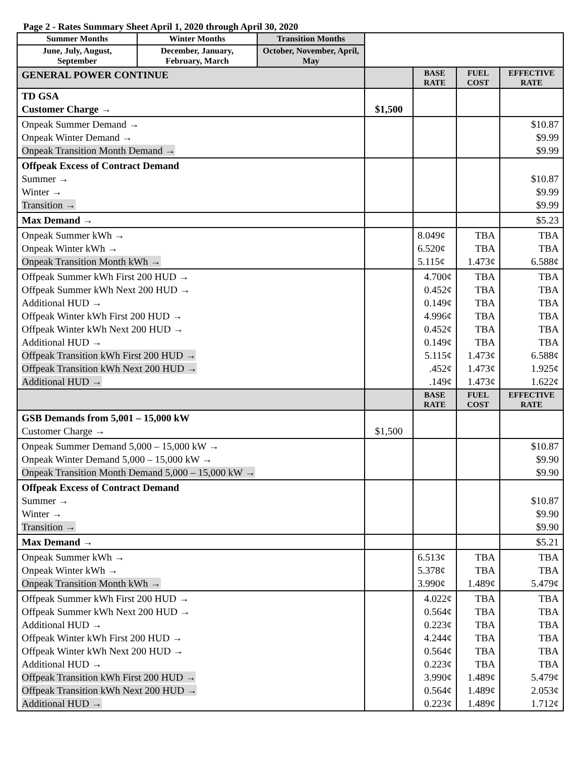Page 2 - Rates Summary Sheet April 1, 2020 through April 30, 2020
| Summer Months | Winter Months | Transition Months | | | | |
| June, July, August, September | December, January, February, March | October, November, April, May | | | | |
| GENERAL POWER CONTINUE | | | | BASE RATE | FUEL COST | EFFECTIVE RATE |
| TD GSA Customer Charge → | | | $1,500 | | | |
| Onpeak Summer Demand → Onpeak Winter Demand → Onpeak Transition Month Demand → | | | | | | $10.87 $9.99 $9.99 |
| Offpeak Excess of Contract Demand Summer → Winter → Transition → | | | | | | $10.87 $9.99 $9.99 |
| Max Demand → | | | | | | $5.23 |
| Onpeak Summer kWh → Onpeak Winter kWh → Onpeak Transition Month kWh → | | | | 8.049¢ 6.520¢ 5.115¢ | TBA TBA 1.473¢ | TBA TBA 6.588¢ |
| Offpeak Summer kWh First 200 HUD → Offpeak Summer kWh Next 200 HUD → Additional HUD → Offpeak Winter kWh First 200 HUD → Offpeak Winter kWh Next 200 HUD → Additional HUD → Offpeak Transition kWh First 200 HUD → Offpeak Transition kWh Next 200 HUD → Additional HUD → | | | | 4.700¢ 0.452¢ 0.149¢ 4.996¢ 0.452¢ 0.149¢ 5.115¢ .452¢ .149¢ | TBA TBA TBA TBA TBA TBA 1.473¢ 1.473¢ 1.473¢ | TBA TBA TBA TBA TBA TBA 6.588¢ 1.925¢ 1.622¢ |
| | | | | BASE RATE | FUEL COST | EFFECTIVE RATE |
| GSB Demands from 5,001 – 15,000 kW Customer Charge → | | | $1,500 | | | |
| Onpeak Summer Demand 5,000 – 15,000 kW → Onpeak Winter Demand 5,000 – 15,000 kW → Onpeak Transition Month Demand 5,000 – 15,000 kW → | | | | | | $10.87 $9.90 $9.90 |
| Offpeak Excess of Contract Demand Summer → Winter → Transition → | | | | | | $10.87 $9.90 $9.90 |
| Max Demand → | | | | | | $5.21 |
| Onpeak Summer kWh → Onpeak Winter kWh → Onpeak Transition Month kWh → | | | | 6.513¢ 5.378¢ 3.990¢ | TBA TBA 1.489¢ | TBA TBA 5.479¢ |
| Offpeak Summer kWh First 200 HUD → Offpeak Summer kWh Next 200 HUD → Additional HUD → Offpeak Winter kWh First 200 HUD → Offpeak Winter kWh Next 200 HUD → Additional HUD → Offpeak Transition kWh First 200 HUD → Offpeak Transition kWh Next 200 HUD → Additional HUD → | | | | 4.022¢ 0.564¢ 0.223¢ 4.244¢ 0.564¢ 0.223¢ 3.990¢ 0.564¢ 0.223¢ | TBA TBA TBA TBA TBA TBA 1.489¢ 1.489¢ 1.489¢ | TBA TBA TBA TBA TBA TBA 5.479¢ 2.053¢ 1.712¢ |